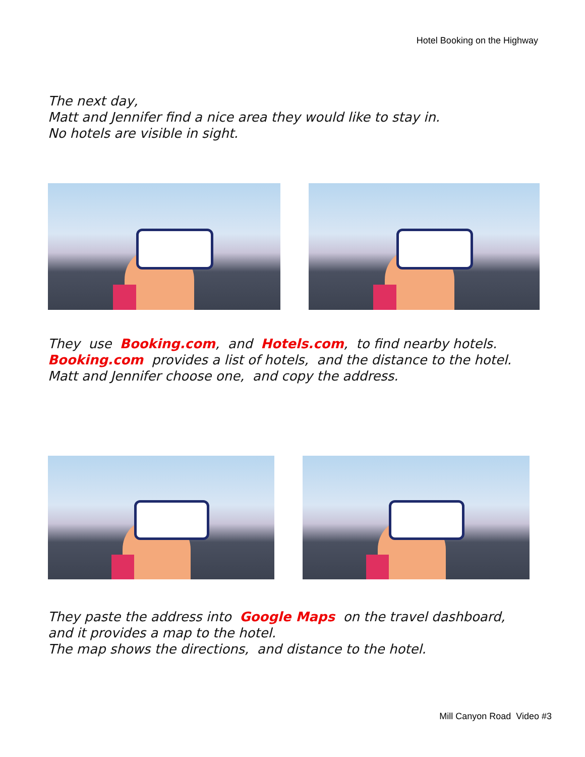Hotel Booking on the Highway
The next day,
Matt and Jennifer find a nice area they would like to stay in.
No hotels are visible in sight.
They use Booking.com, and Hotels.com, to find nearby hotels.
Booking.com provides a list of hotels, and the distance to the hotel.
Matt and Jennifer choose one, and copy the address.
They paste the address into Google Maps on the travel dashboard,
and it provides a map to the hotel.
The map shows the directions, and distance to the hotel.
Mill Canyon Road Video #3